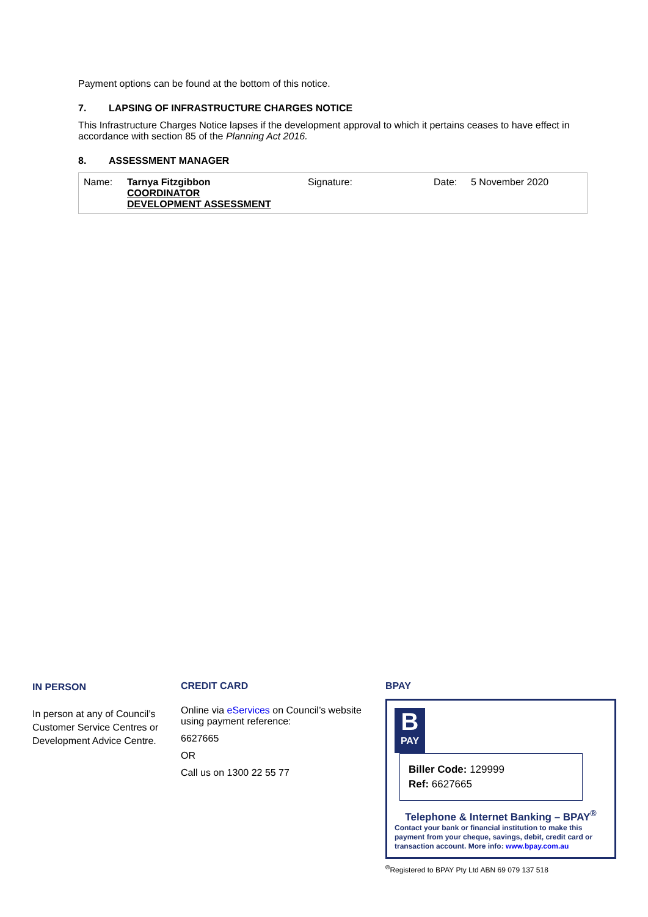Payment options can be found at the bottom of this notice.
7. LAPSING OF INFRASTRUCTURE CHARGES NOTICE
This Infrastructure Charges Notice lapses if the development approval to which it pertains ceases to have effect in accordance with section 85 of the Planning Act 2016.
8. ASSESSMENT MANAGER
| Name: | Tarnya Fitzgibbon COORDINATOR DEVELOPMENT ASSESSMENT | Signature: | Date: | 5 November 2020 |
IN PERSON
In person at any of Council’s Customer Service Centres or Development Advice Centre.
CREDIT CARD
Online via eServices on Council’s website using payment reference:
6627665
OR
Call us on 1300 22 55 77
BPAY
B
PAY
Biller Code: 129999
Ref: 6627665
Telephone & Internet Banking – BPAY<sup>®</sup>
Contact your bank or financial institution to make this payment from your cheque, savings, debit, credit card or transaction account. More info: www.bpay.com.au
<sup>®</sup>Registered to BPAY Pty Ltd ABN 69 079 137 518